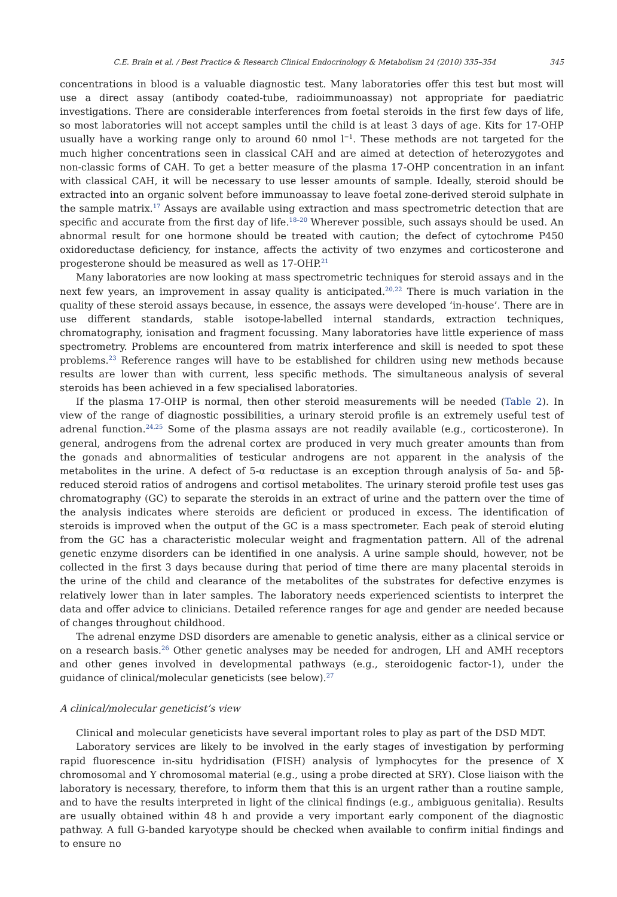C.E. Brain et al. / Best Practice & Research Clinical Endocrinology & Metabolism 24 (2010) 335–354 345
concentrations in blood is a valuable diagnostic test. Many laboratories offer this test but most will use a direct assay (antibody coated-tube, radioimmunoassay) not appropriate for paediatric investigations. There are considerable interferences from foetal steroids in the first few days of life, so most laboratories will not accept samples until the child is at least 3 days of age. Kits for 17-OHP usually have a working range only to around 60 nmol l<sup>−1</sup>. These methods are not targeted for the much higher concentrations seen in classical CAH and are aimed at detection of heterozygotes and non-classic forms of CAH. To get a better measure of the plasma 17-OHP concentration in an infant with classical CAH, it will be necessary to use lesser amounts of sample. Ideally, steroid should be extracted into an organic solvent before immunoassay to leave foetal zone-derived steroid sulphate in the sample matrix.<sup>17</sup> Assays are available using extraction and mass spectrometric detection that are specific and accurate from the first day of life.<sup>18–20</sup> Wherever possible, such assays should be used. An abnormal result for one hormone should be treated with caution; the defect of cytochrome P450 oxidoreductase deficiency, for instance, affects the activity of two enzymes and corticosterone and progesterone should be measured as well as 17-OHP.<sup>21</sup>
Many laboratories are now looking at mass spectrometric techniques for steroid assays and in the next few years, an improvement in assay quality is anticipated.<sup>20,22</sup> There is much variation in the quality of these steroid assays because, in essence, the assays were developed ‘in-house’. There are in use different standards, stable isotope-labelled internal standards, extraction techniques, chromatography, ionisation and fragment focussing. Many laboratories have little experience of mass spectrometry. Problems are encountered from matrix interference and skill is needed to spot these problems.<sup>23</sup> Reference ranges will have to be established for children using new methods because results are lower than with current, less specific methods. The simultaneous analysis of several steroids has been achieved in a few specialised laboratories.
If the plasma 17-OHP is normal, then other steroid measurements will be needed (Table 2). In view of the range of diagnostic possibilities, a urinary steroid profile is an extremely useful test of adrenal function.<sup>24,25</sup> Some of the plasma assays are not readily available (e.g., corticosterone). In general, androgens from the adrenal cortex are produced in very much greater amounts than from the gonads and abnormalities of testicular androgens are not apparent in the analysis of the metabolites in the urine. A defect of 5-α reductase is an exception through analysis of 5α- and 5β-reduced steroid ratios of androgens and cortisol metabolites. The urinary steroid profile test uses gas chromatography (GC) to separate the steroids in an extract of urine and the pattern over the time of the analysis indicates where steroids are deficient or produced in excess. The identification of steroids is improved when the output of the GC is a mass spectrometer. Each peak of steroid eluting from the GC has a characteristic molecular weight and fragmentation pattern. All of the adrenal genetic enzyme disorders can be identified in one analysis. A urine sample should, however, not be collected in the first 3 days because during that period of time there are many placental steroids in the urine of the child and clearance of the metabolites of the substrates for defective enzymes is relatively lower than in later samples. The laboratory needs experienced scientists to interpret the data and offer advice to clinicians. Detailed reference ranges for age and gender are needed because of changes throughout childhood.
The adrenal enzyme DSD disorders are amenable to genetic analysis, either as a clinical service or on a research basis.<sup>26</sup> Other genetic analyses may be needed for androgen, LH and AMH receptors and other genes involved in developmental pathways (e.g., steroidogenic factor-1), under the guidance of clinical/molecular geneticists (see below).<sup>27</sup>
A clinical/molecular geneticist’s view
Clinical and molecular geneticists have several important roles to play as part of the DSD MDT.
Laboratory services are likely to be involved in the early stages of investigation by performing rapid fluorescence in-situ hydridisation (FISH) analysis of lymphocytes for the presence of X chromosomal and Y chromosomal material (e.g., using a probe directed at SRY). Close liaison with the laboratory is necessary, therefore, to inform them that this is an urgent rather than a routine sample, and to have the results interpreted in light of the clinical findings (e.g., ambiguous genitalia). Results are usually obtained within 48 h and provide a very important early component of the diagnostic pathway. A full G-banded karyotype should be checked when available to confirm initial findings and to ensure no